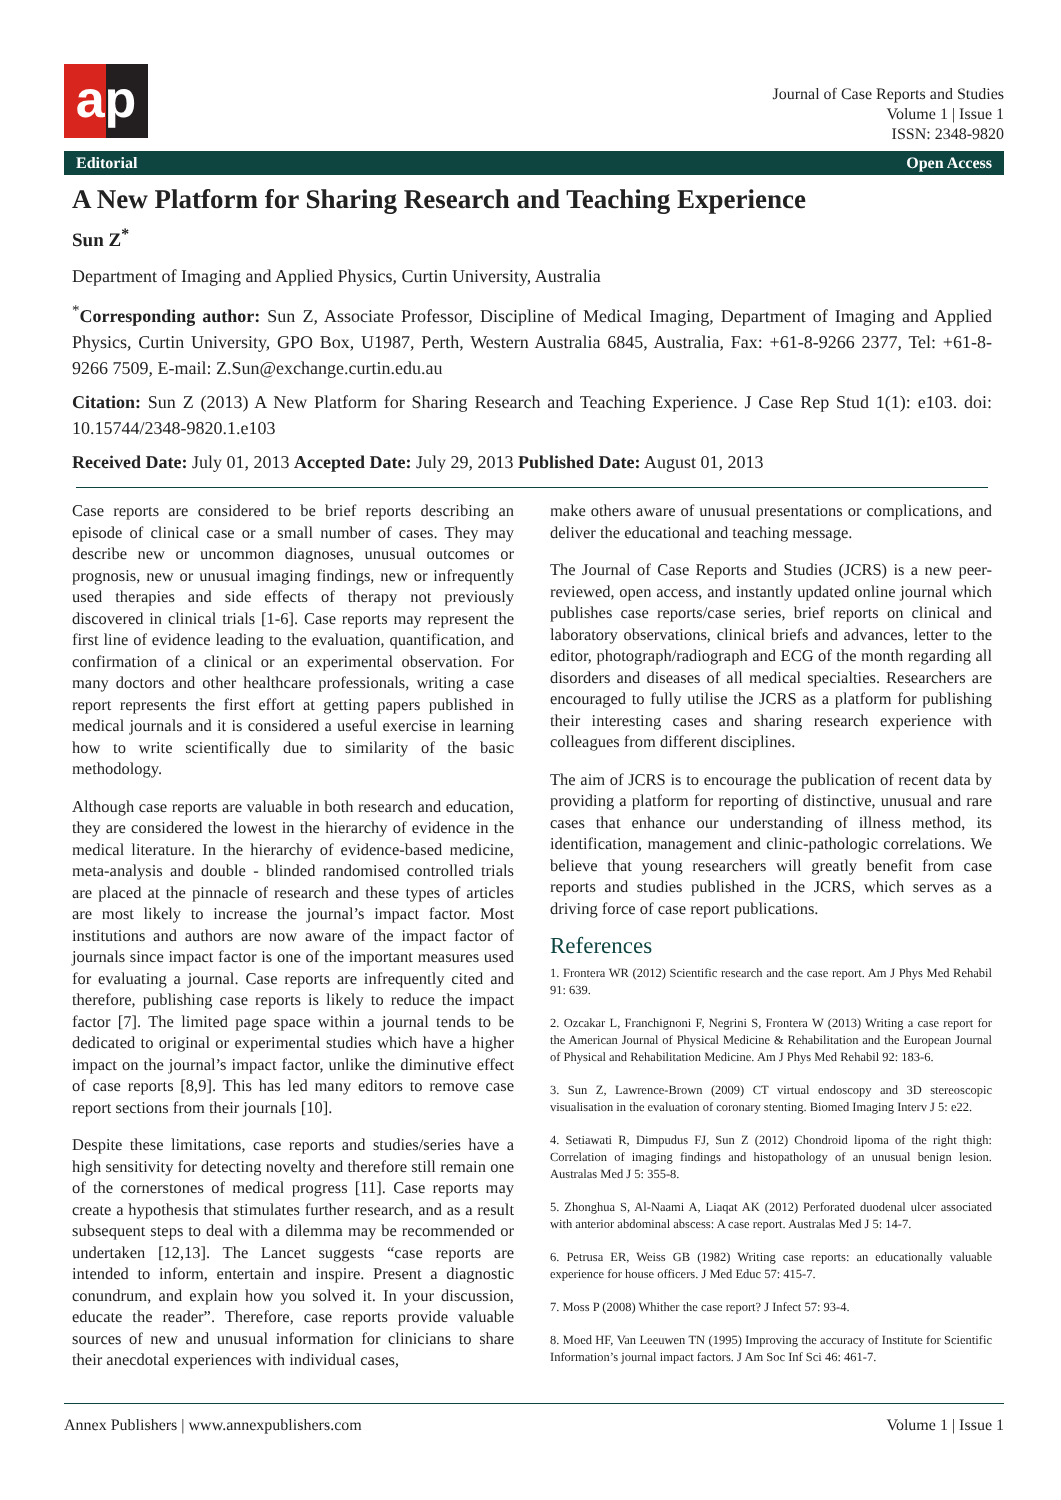ap
Journal of Case Reports and Studies
Volume 1 | Issue 1
ISSN: 2348-9820
Editorial Open Access
A New Platform for Sharing Research and Teaching Experience
Sun Z<sup>*</sup>
Department of Imaging and Applied Physics, Curtin University, Australia
<sup>*</sup> Corresponding author: Sun Z, Associate Professor, Discipline of Medical Imaging, Department of Imaging and Applied Physics, Curtin University, GPO Box, U1987, Perth, Western Australia 6845, Australia, Fax: +61-8-9266 2377, Tel: +61-8-9266 7509, E-mail: Z.Sun@exchange.curtin.edu.au
Citation: Sun Z (2013) A New Platform for Sharing Research and Teaching Experience. J Case Rep Stud 1(1): e103. doi: 10.15744/2348-9820.1.e103
Received Date: July 01, 2013 Accepted Date: July 29, 2013 Published Date: August 01, 2013
Case reports are considered to be brief reports describing an episode of clinical case or a small number of cases. They may describe new or uncommon diagnoses, unusual outcomes or prognosis, new or unusual imaging findings, new or infrequently used therapies and side effects of therapy not previously discovered in clinical trials [1-6]. Case reports may represent the first line of evidence leading to the evaluation, quantification, and confirmation of a clinical or an experimental observation. For many doctors and other healthcare professionals, writing a case report represents the first effort at getting papers published in medical journals and it is considered a useful exercise in learning how to write scientifically due to similarity of the basic methodology.
Although case reports are valuable in both research and education, they are considered the lowest in the hierarchy of evidence in the medical literature. In the hierarchy of evidence-based medicine, meta-analysis and double - blinded randomised controlled trials are placed at the pinnacle of research and these types of articles are most likely to increase the journal’s impact factor. Most institutions and authors are now aware of the impact factor of journals since impact factor is one of the important measures used for evaluating a journal. Case reports are infrequently cited and therefore, publishing case reports is likely to reduce the impact factor [7]. The limited page space within a journal tends to be dedicated to original or experimental studies which have a higher impact on the journal’s impact factor, unlike the diminutive effect of case reports [8,9]. This has led many editors to remove case report sections from their journals [10].
Despite these limitations, case reports and studies/series have a high sensitivity for detecting novelty and therefore still remain one of the cornerstones of medical progress [11]. Case reports may create a hypothesis that stimulates further research, and as a result subsequent steps to deal with a dilemma may be recommended or undertaken [12,13]. The Lancet suggests “case reports are intended to inform, entertain and inspire. Present a diagnostic conundrum, and explain how you solved it. In your discussion, educate the reader”. Therefore, case reports provide valuable sources of new and unusual information for clinicians to share their anecdotal experiences with individual cases,
make others aware of unusual presentations or complications, and deliver the educational and teaching message.
The Journal of Case Reports and Studies (JCRS) is a new peer-reviewed, open access, and instantly updated online journal which publishes case reports/case series, brief reports on clinical and laboratory observations, clinical briefs and advances, letter to the editor, photograph/radiograph and ECG of the month regarding all disorders and diseases of all medical specialties. Researchers are encouraged to fully utilise the JCRS as a platform for publishing their interesting cases and sharing research experience with colleagues from different disciplines.
The aim of JCRS is to encourage the publication of recent data by providing a platform for reporting of distinctive, unusual and rare cases that enhance our understanding of illness method, its identification, management and clinic-pathologic correlations. We believe that young researchers will greatly benefit from case reports and studies published in the JCRS, which serves as a driving force of case report publications.
References
1. Frontera WR (2012) Scientific research and the case report. Am J Phys Med Rehabil 91: 639.
2. Ozcakar L, Franchignoni F, Negrini S, Frontera W (2013) Writing a case report for the American Journal of Physical Medicine & Rehabilitation and the European Journal of Physical and Rehabilitation Medicine. Am J Phys Med Rehabil 92: 183-6.
3. Sun Z, Lawrence-Brown (2009) CT virtual endoscopy and 3D stereoscopic visualisation in the evaluation of coronary stenting. Biomed Imaging Interv J 5: e22.
4. Setiawati R, Dimpudus FJ, Sun Z (2012) Chondroid lipoma of the right thigh: Correlation of imaging findings and histopathology of an unusual benign lesion. Australas Med J 5: 355-8.
5. Zhonghua S, Al-Naami A, Liaqat AK (2012) Perforated duodenal ulcer associated with anterior abdominal abscess: A case report. Australas Med J 5: 14-7.
6. Petrusa ER, Weiss GB (1982) Writing case reports: an educationally valuable experience for house officers. J Med Educ 57: 415-7.
7. Moss P (2008) Whither the case report? J Infect 57: 93-4.
8. Moed HF, Van Leeuwen TN (1995) Improving the accuracy of Institute for Scientific Information’s journal impact factors. J Am Soc Inf Sci 46: 461-7.
Annex Publishers | www.annexpublishers.com Volume 1 | Issue 1